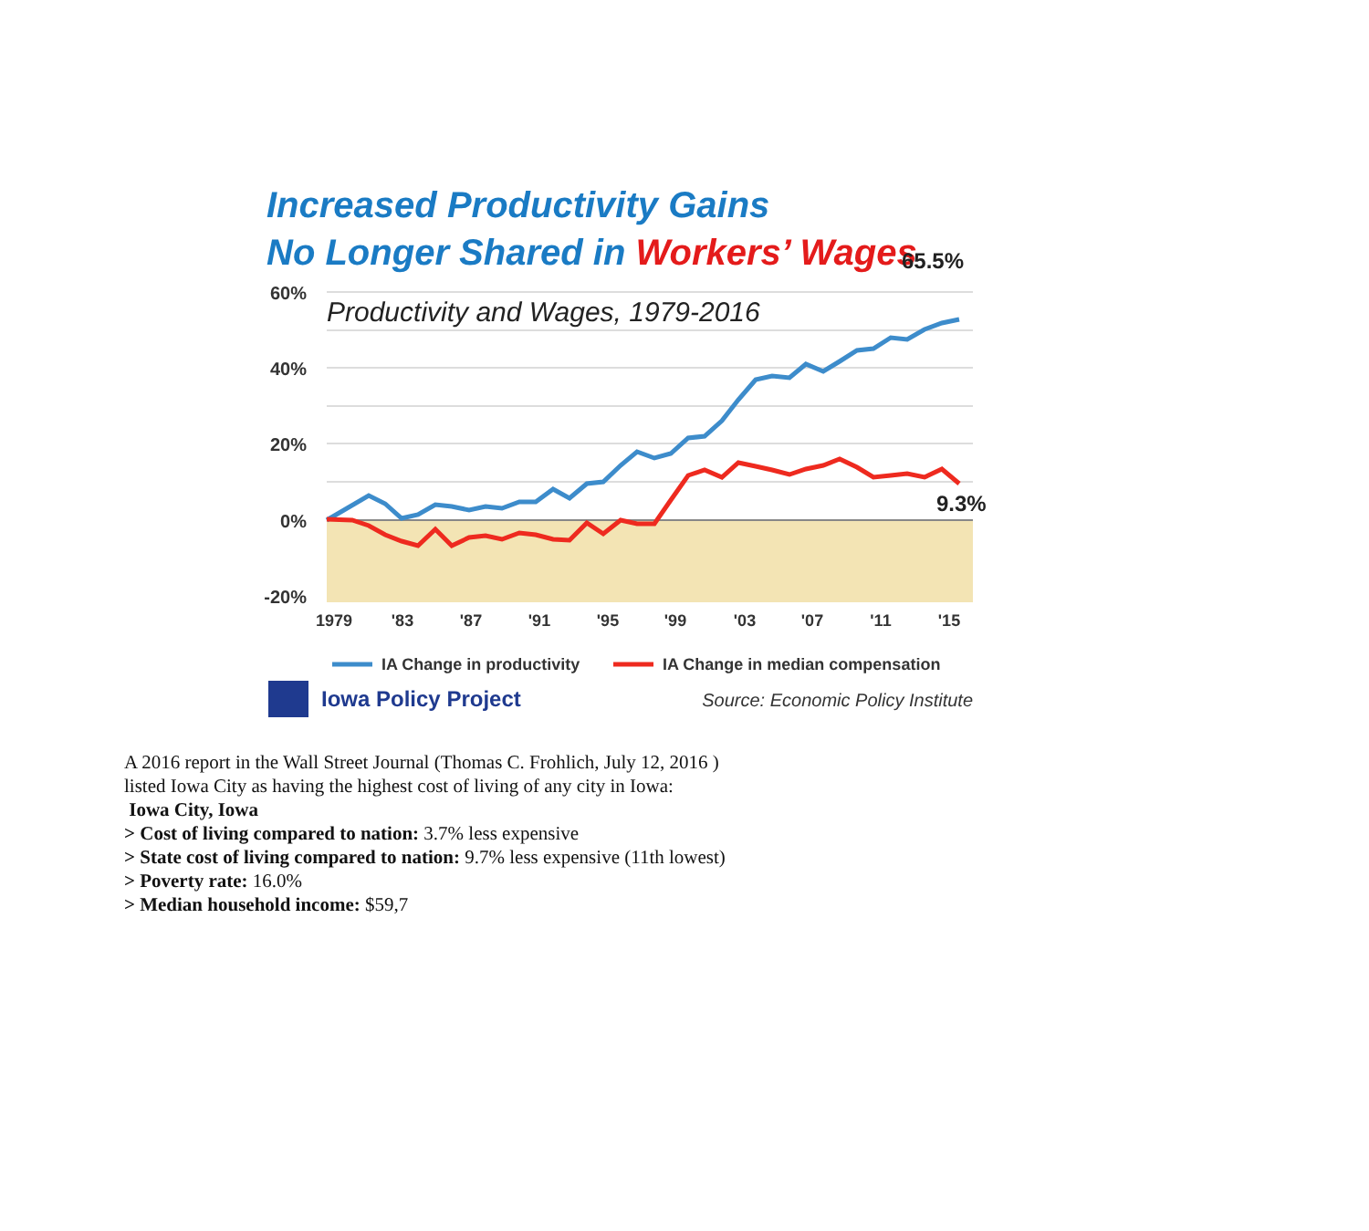Increased Productivity Gains
No Longer Shared in Workers’ Wages
60%
40%
20%
0%
-20%
Productivity and Wages, 1979-2016
65.5%
9.3%
1979
'83
'87
'91
'95
'99
'03
'07
'11
'15
IA Change in productivity
IA Change in median compensation
Iowa Policy Project
Source: Economic Policy Institute
A 2016 report in the Wall Street Journal (Thomas C. Frohlich, July 12, 2016 )
listed Iowa City as having the highest cost of living of any city in Iowa:
Iowa City, Iowa
> Cost of living compared to nation: 3.7% less expensive
> State cost of living compared to nation: 9.7% less expensive (11th lowest)
> Poverty rate: 16.0%
> Median household income: $59,7